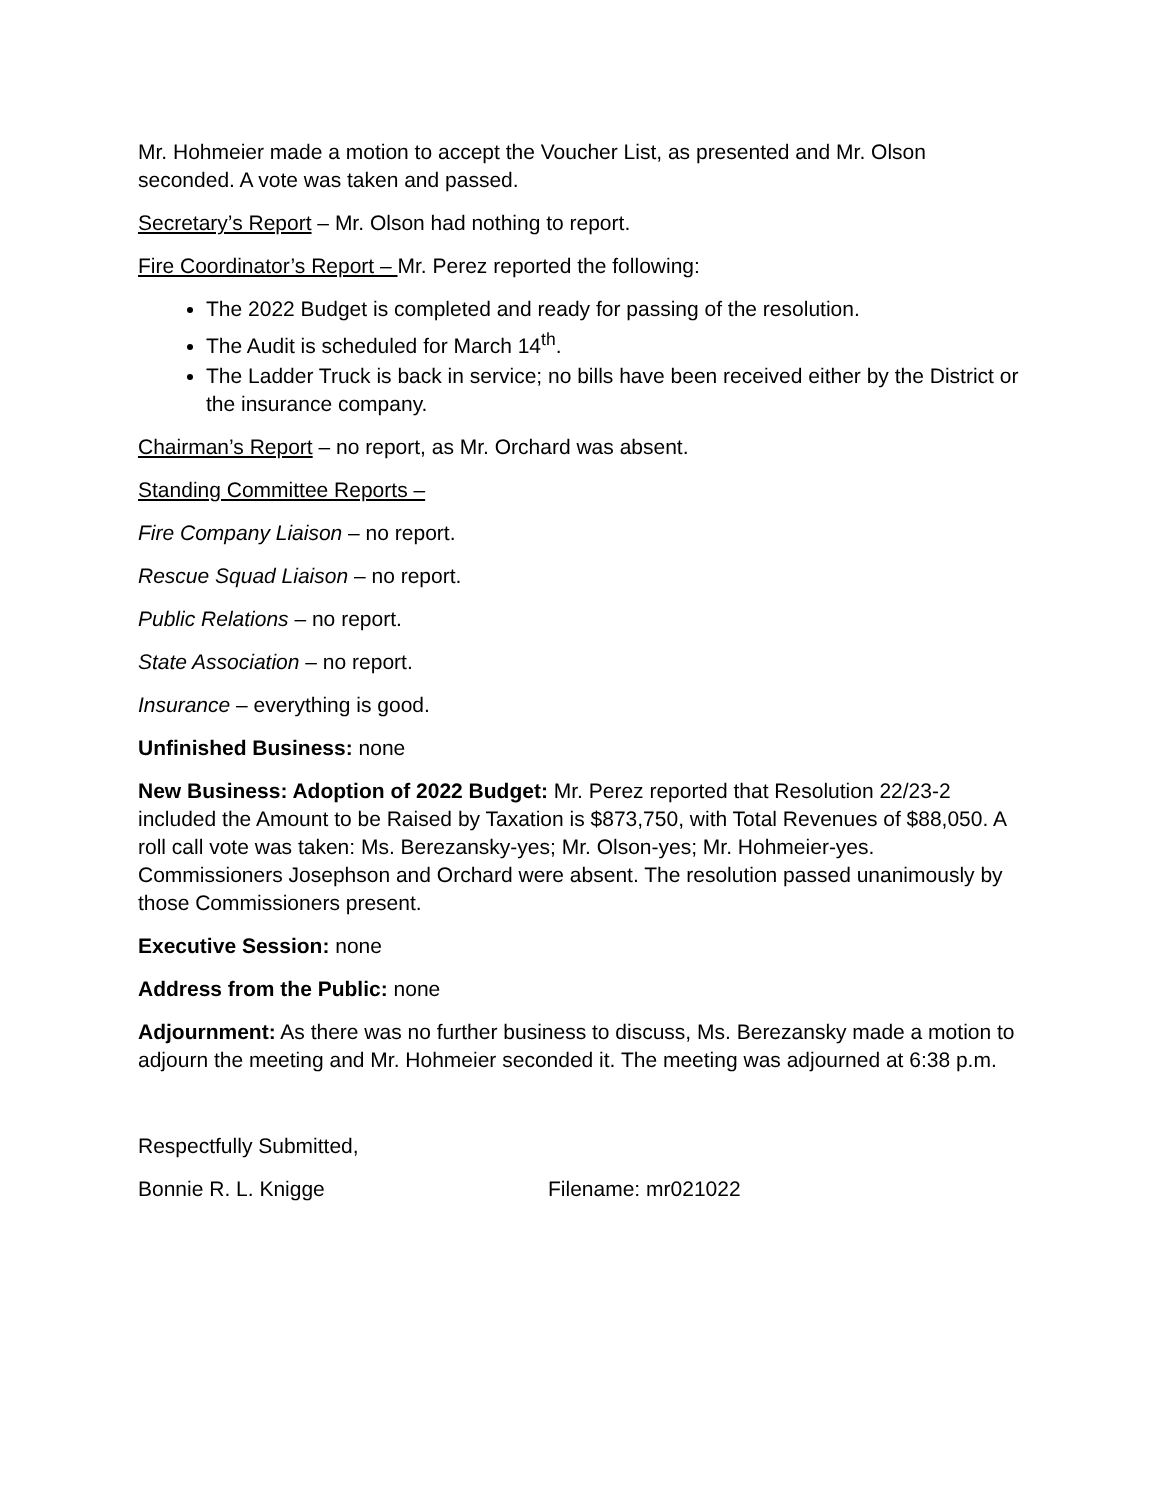Mr. Hohmeier made a motion to accept the Voucher List, as presented and Mr. Olson seconded. A vote was taken and passed.
Secretary’s Report – Mr. Olson had nothing to report.
Fire Coordinator’s Report – Mr. Perez reported the following:
The 2022 Budget is completed and ready for passing of the resolution.
The Audit is scheduled for March 14<sup>th</sup>.
The Ladder Truck is back in service; no bills have been received either by the District or the insurance company.
Chairman’s Report – no report, as Mr. Orchard was absent.
Standing Committee Reports –
Fire Company Liaison – no report.
Rescue Squad Liaison – no report.
Public Relations – no report.
State Association – no report.
Insurance – everything is good.
Unfinished Business: none
New Business: Adoption of 2022 Budget: Mr. Perez reported that Resolution 22/23-2 included the Amount to be Raised by Taxation is $873,750, with Total Revenues of $88,050. A roll call vote was taken: Ms. Berezansky-yes; Mr. Olson-yes; Mr. Hohmeier-yes. Commissioners Josephson and Orchard were absent. The resolution passed unanimously by those Commissioners present.
Executive Session: none
Address from the Public: none
Adjournment: As there was no further business to discuss, Ms. Berezansky made a motion to adjourn the meeting and Mr. Hohmeier seconded it. The meeting was adjourned at 6:38 p.m.
Respectfully Submitted,
Bonnie R. L. Knigge Filename: mr021022